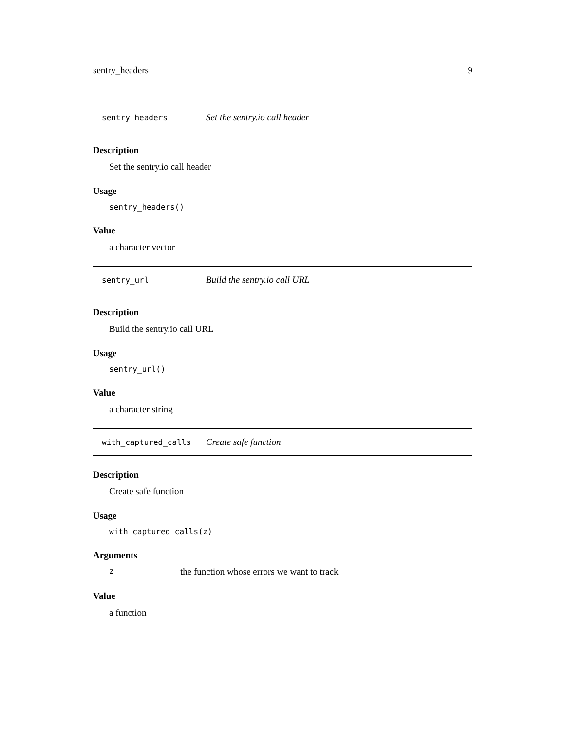sentry_headers 9
sentry_headers Set the sentry.io call header
Description
Set the sentry.io call header
Usage
sentry_headers()
Value
a character vector
sentry_url Build the sentry.io call URL
Description
Build the sentry.io call URL
Usage
sentry_url()
Value
a character string
with_captured_calls Create safe function
Description
Create safe function
Usage
with_captured_calls(z)
Arguments
z the function whose errors we want to track
Value
a function